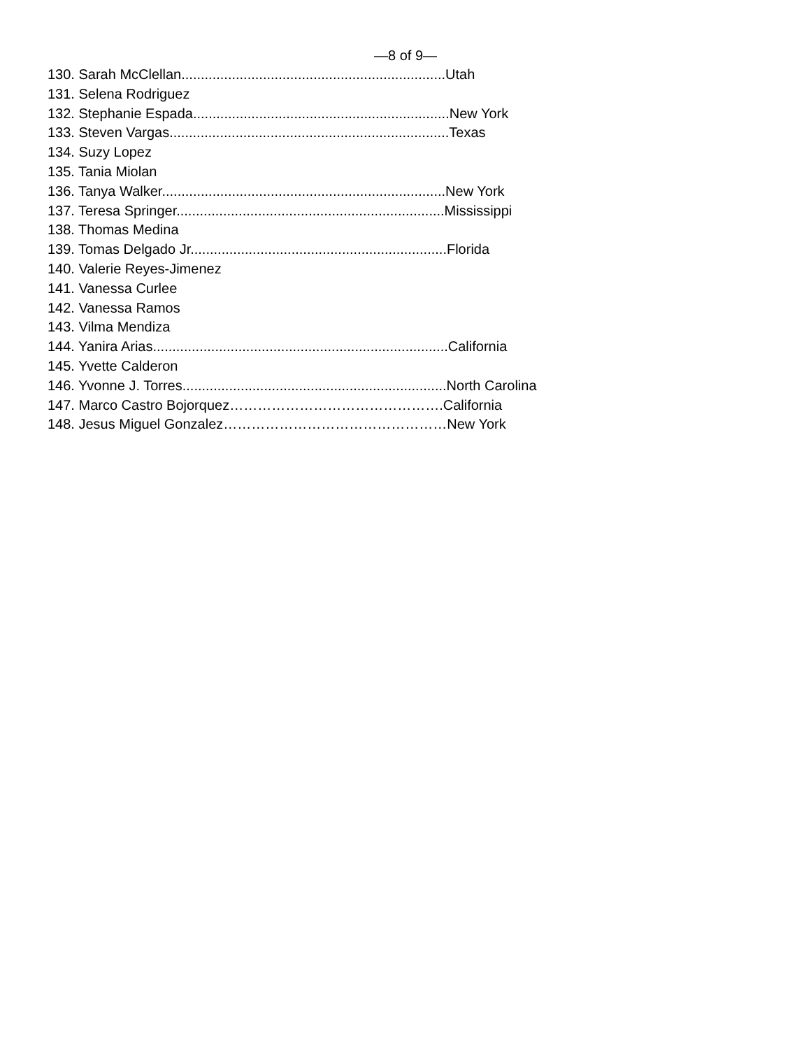—8 of 9—
130. Sarah McClellan....................................................................Utah
131. Selena Rodriguez
132. Stephanie Espada..................................................................New York
133. Steven Vargas........................................................................Texas
134. Suzy Lopez
135. Tania Miolan
136. Tanya Walker.........................................................................New York
137. Teresa Springer.....................................................................Mississippi
138. Thomas Medina
139. Tomas Delgado Jr..................................................................Florida
140. Valerie Reyes-Jimenez
141. Vanessa Curlee
142. Vanessa Ramos
143. Vilma Mendiza
144. Yanira Arias............................................................................California
145. Yvette Calderon
146. Yvonne J. Torres....................................................................North Carolina
147. Marco Castro Bojorquez……………………………………….California
148. Jesus Miguel Gonzalez…………………………………………New York